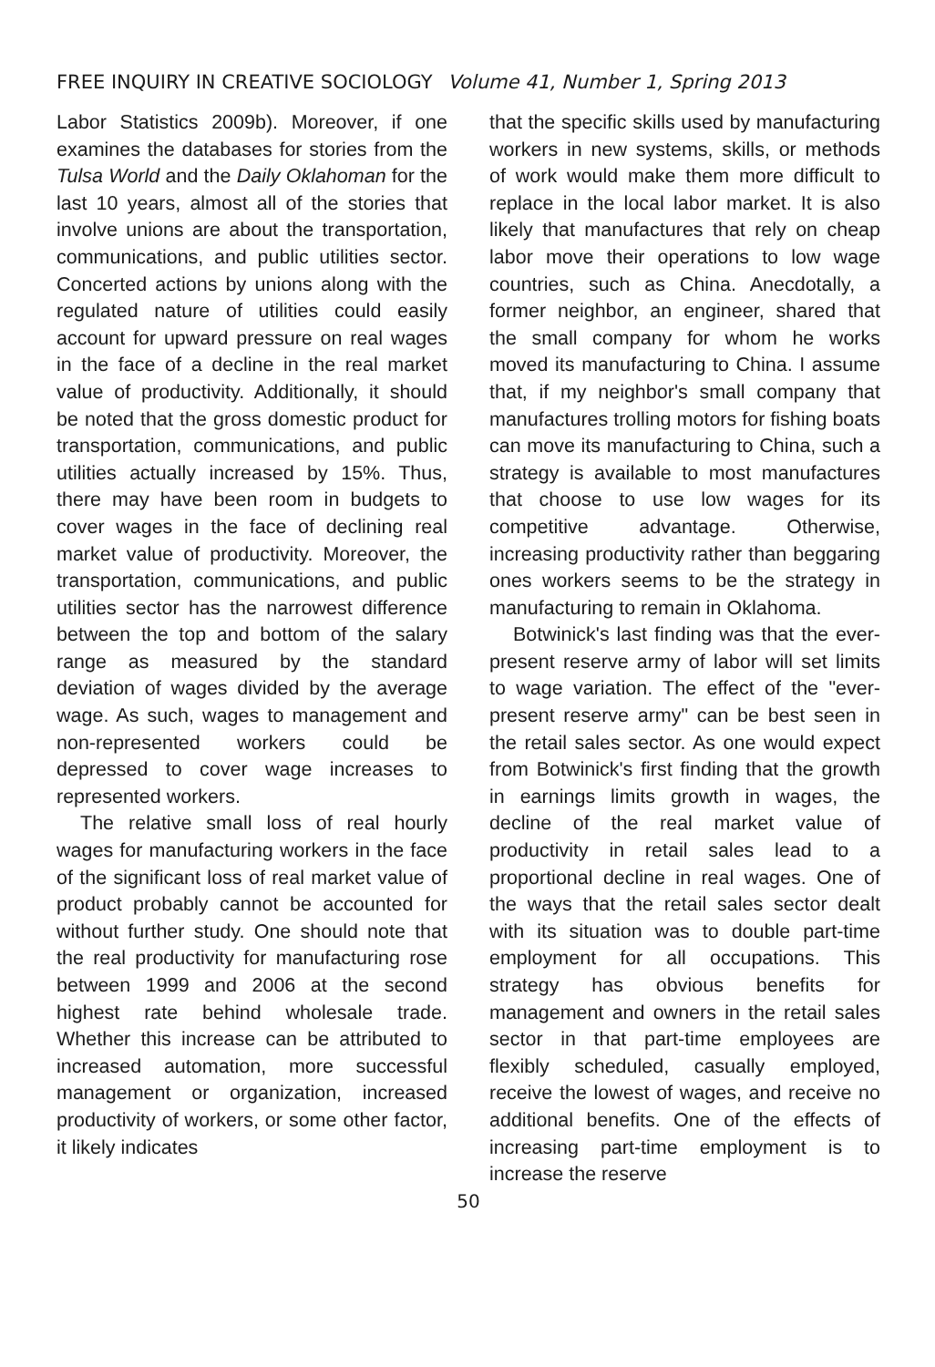FREE INQUIRY IN CREATIVE SOCIOLOGY Volume 41, Number 1, Spring 2013
Labor Statistics 2009b). Moreover, if one examines the databases for stories from the Tulsa World and the Daily Oklahoman for the last 10 years, almost all of the stories that involve unions are about the transportation, communications, and public utilities sector. Concerted actions by unions along with the regulated nature of utilities could easily account for upward pressure on real wages in the face of a decline in the real market value of productivity. Additionally, it should be noted that the gross domestic product for transportation, communications, and public utilities actually increased by 15%. Thus, there may have been room in budgets to cover wages in the face of declining real market value of productivity. Moreover, the transportation, communications, and public utilities sector has the narrowest difference between the top and bottom of the salary range as measured by the standard deviation of wages divided by the average wage. As such, wages to management and non-represented workers could be depressed to cover wage increases to represented workers.
The relative small loss of real hourly wages for manufacturing workers in the face of the significant loss of real market value of product probably cannot be accounted for without further study. One should note that the real productivity for manufacturing rose between 1999 and 2006 at the second highest rate behind wholesale trade. Whether this increase can be attributed to increased automation, more successful management or organization, increased productivity of workers, or some other factor, it likely indicates
that the specific skills used by manufacturing workers in new systems, skills, or methods of work would make them more difficult to replace in the local labor market. It is also likely that manufactures that rely on cheap labor move their operations to low wage countries, such as China. Anecdotally, a former neighbor, an engineer, shared that the small company for whom he works moved its manufacturing to China. I assume that, if my neighbor's small company that manufactures trolling motors for fishing boats can move its manufacturing to China, such a strategy is available to most manufactures that choose to use low wages for its competitive advantage. Otherwise, increasing productivity rather than beggaring ones workers seems to be the strategy in manufacturing to remain in Oklahoma.
Botwinick's last finding was that the ever-present reserve army of labor will set limits to wage variation. The effect of the "ever-present reserve army" can be best seen in the retail sales sector. As one would expect from Botwinick's first finding that the growth in earnings limits growth in wages, the decline of the real market value of productivity in retail sales lead to a proportional decline in real wages. One of the ways that the retail sales sector dealt with its situation was to double part-time employment for all occupations. This strategy has obvious benefits for management and owners in the retail sales sector in that part-time employees are flexibly scheduled, casually employed, receive the lowest of wages, and receive no additional benefits. One of the effects of increasing part-time employment is to increase the reserve
50